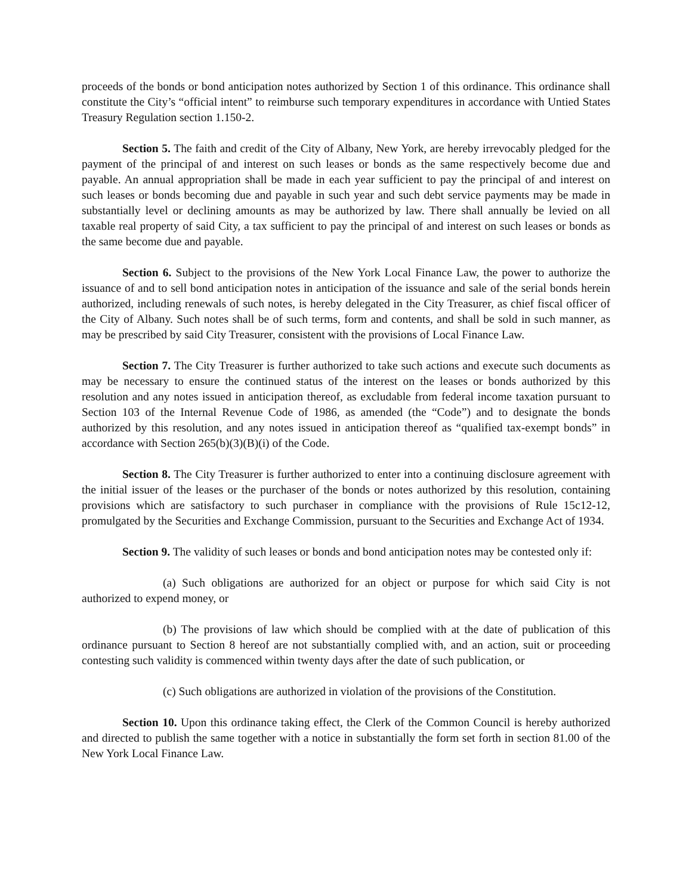proceeds of the bonds or bond anticipation notes authorized by Section 1 of this ordinance. This ordinance shall constitute the City’s “official intent” to reimburse such temporary expenditures in accordance with Untied States Treasury Regulation section 1.150-2.
Section 5. The faith and credit of the City of Albany, New York, are hereby irrevocably pledged for the payment of the principal of and interest on such leases or bonds as the same respectively become due and payable. An annual appropriation shall be made in each year sufficient to pay the principal of and interest on such leases or bonds becoming due and payable in such year and such debt service payments may be made in substantially level or declining amounts as may be authorized by law. There shall annually be levied on all taxable real property of said City, a tax sufficient to pay the principal of and interest on such leases or bonds as the same become due and payable.
Section 6. Subject to the provisions of the New York Local Finance Law, the power to authorize the issuance of and to sell bond anticipation notes in anticipation of the issuance and sale of the serial bonds herein authorized, including renewals of such notes, is hereby delegated in the City Treasurer, as chief fiscal officer of the City of Albany. Such notes shall be of such terms, form and contents, and shall be sold in such manner, as may be prescribed by said City Treasurer, consistent with the provisions of Local Finance Law.
Section 7. The City Treasurer is further authorized to take such actions and execute such documents as may be necessary to ensure the continued status of the interest on the leases or bonds authorized by this resolution and any notes issued in anticipation thereof, as excludable from federal income taxation pursuant to Section 103 of the Internal Revenue Code of 1986, as amended (the “Code”) and to designate the bonds authorized by this resolution, and any notes issued in anticipation thereof as “qualified tax-exempt bonds” in accordance with Section 265(b)(3)(B)(i) of the Code.
Section 8. The City Treasurer is further authorized to enter into a continuing disclosure agreement with the initial issuer of the leases or the purchaser of the bonds or notes authorized by this resolution, containing provisions which are satisfactory to such purchaser in compliance with the provisions of Rule 15c12-12, promulgated by the Securities and Exchange Commission, pursuant to the Securities and Exchange Act of 1934.
Section 9. The validity of such leases or bonds and bond anticipation notes may be contested only if:
(a) Such obligations are authorized for an object or purpose for which said City is not authorized to expend money, or
(b) The provisions of law which should be complied with at the date of publication of this ordinance pursuant to Section 8 hereof are not substantially complied with, and an action, suit or proceeding contesting such validity is commenced within twenty days after the date of such publication, or
(c) Such obligations are authorized in violation of the provisions of the Constitution.
Section 10. Upon this ordinance taking effect, the Clerk of the Common Council is hereby authorized and directed to publish the same together with a notice in substantially the form set forth in section 81.00 of the New York Local Finance Law.